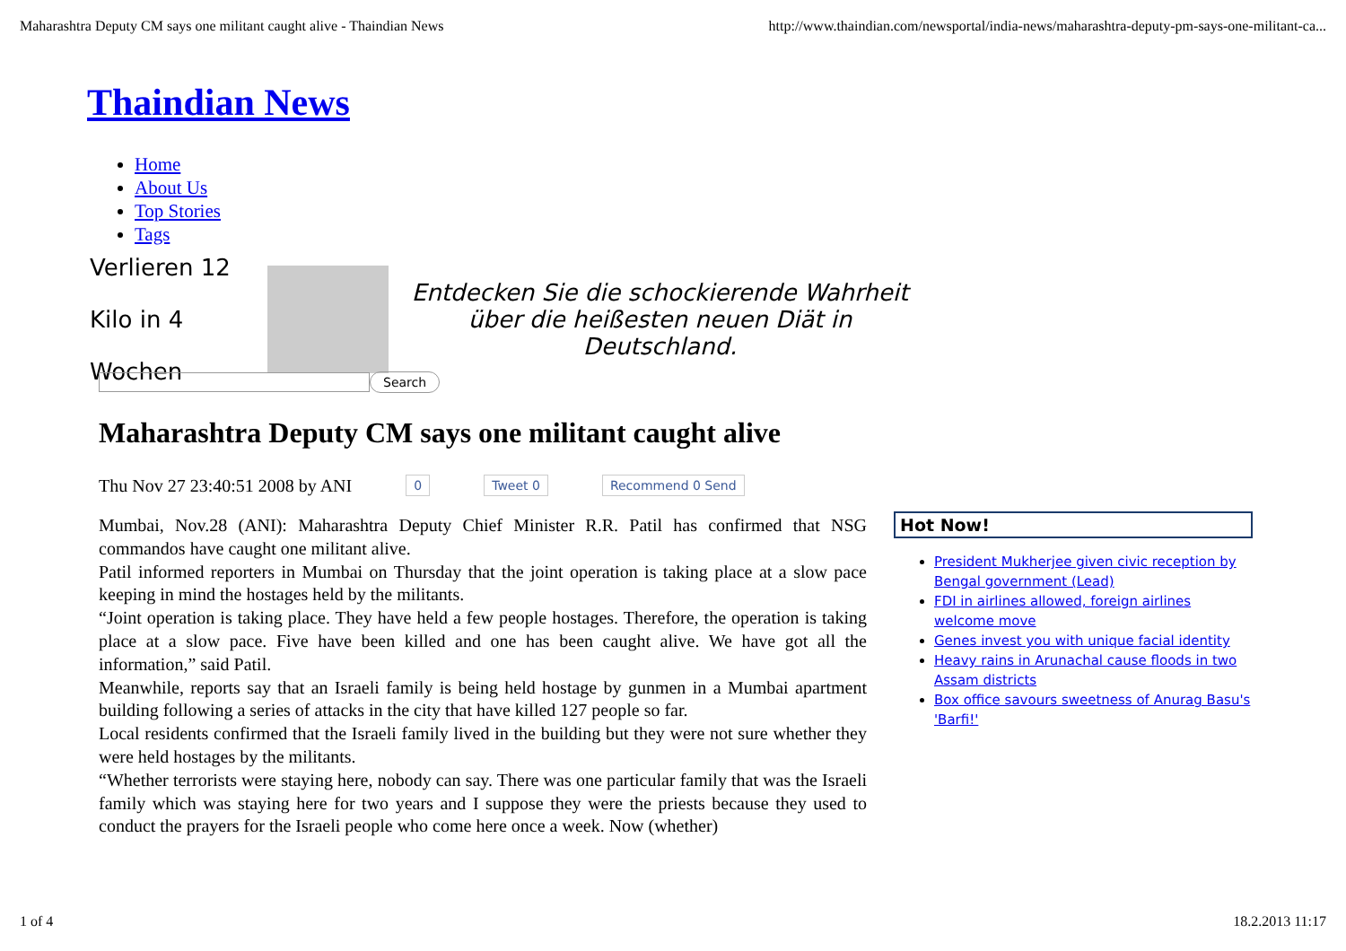Maharashtra Deputy CM says one militant caught alive - Thaindian News http://www.thaindian.com/newsportal/india-news/maharashtra-deputy-pm-says-one-militant-ca...
Thaindian News
Home
About Us
Top Stories
Tags
Verlieren 12 Kilo in 4 Wochen
Entdecken Sie die schockierende Wahrheit über die heißesten neuen Diät in Deutschland.
Search
Maharashtra Deputy CM says one militant caught alive
Thu Nov 27 23:40:51 2008 by ANI 0 Tweet 0 Recommend 0 Send
Mumbai, Nov.28 (ANI): Maharashtra Deputy Chief Minister R.R. Patil has confirmed that NSG commandos have caught one militant alive.
Patil informed reporters in Mumbai on Thursday that the joint operation is taking place at a slow pace keeping in mind the hostages held by the militants.
“Joint operation is taking place. They have held a few people hostages. Therefore, the operation is taking place at a slow pace. Five have been killed and one has been caught alive. We have got all the information,” said Patil.
Meanwhile, reports say that an Israeli family is being held hostage by gunmen in a Mumbai apartment building following a series of attacks in the city that have killed 127 people so far.
Local residents confirmed that the Israeli family lived in the building but they were not sure whether they were held hostages by the militants.
“Whether terrorists were staying here, nobody can say. There was one particular family that was the Israeli family which was staying here for two years and I suppose they were the priests because they used to conduct the prayers for the Israeli people who come here once a week. Now (whether)
Hot Now!
President Mukherjee given civic reception by Bengal government (Lead)
FDI in airlines allowed, foreign airlines welcome move
Genes invest you with unique facial identity
Heavy rains in Arunachal cause floods in two Assam districts
Box office savours sweetness of Anurag Basu's 'Barfi!'
1 of 4 18.2.2013 11:17